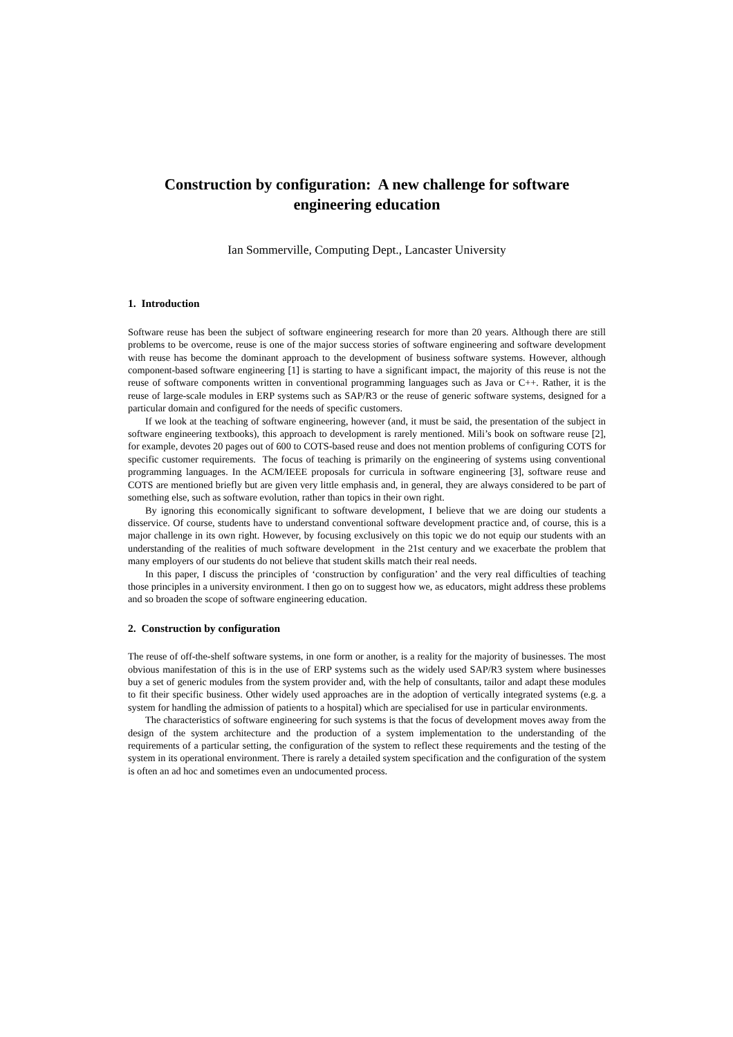Construction by configuration: A new challenge for software engineering education
Ian Sommerville, Computing Dept., Lancaster University
1. Introduction
Software reuse has been the subject of software engineering research for more than 20 years. Although there are still problems to be overcome, reuse is one of the major success stories of software engineering and software development with reuse has become the dominant approach to the development of business software systems. However, although component-based software engineering [1] is starting to have a significant impact, the majority of this reuse is not the reuse of software components written in conventional programming languages such as Java or C++. Rather, it is the reuse of large-scale modules in ERP systems such as SAP/R3 or the reuse of generic software systems, designed for a particular domain and configured for the needs of specific customers.
If we look at the teaching of software engineering, however (and, it must be said, the presentation of the subject in software engineering textbooks), this approach to development is rarely mentioned. Mili’s book on software reuse [2], for example, devotes 20 pages out of 600 to COTS-based reuse and does not mention problems of configuring COTS for specific customer requirements. The focus of teaching is primarily on the engineering of systems using conventional programming languages. In the ACM/IEEE proposals for curricula in software engineering [3], software reuse and COTS are mentioned briefly but are given very little emphasis and, in general, they are always considered to be part of something else, such as software evolution, rather than topics in their own right.
By ignoring this economically significant to software development, I believe that we are doing our students a disservice. Of course, students have to understand conventional software development practice and, of course, this is a major challenge in its own right. However, by focusing exclusively on this topic we do not equip our students with an understanding of the realities of much software development in the 21st century and we exacerbate the problem that many employers of our students do not believe that student skills match their real needs.
In this paper, I discuss the principles of ‘construction by configuration’ and the very real difficulties of teaching those principles in a university environment. I then go on to suggest how we, as educators, might address these problems and so broaden the scope of software engineering education.
2. Construction by configuration
The reuse of off-the-shelf software systems, in one form or another, is a reality for the majority of businesses. The most obvious manifestation of this is in the use of ERP systems such as the widely used SAP/R3 system where businesses buy a set of generic modules from the system provider and, with the help of consultants, tailor and adapt these modules to fit their specific business. Other widely used approaches are in the adoption of vertically integrated systems (e.g. a system for handling the admission of patients to a hospital) which are specialised for use in particular environments.
The characteristics of software engineering for such systems is that the focus of development moves away from the design of the system architecture and the production of a system implementation to the understanding of the requirements of a particular setting, the configuration of the system to reflect these requirements and the testing of the system in its operational environment. There is rarely a detailed system specification and the configuration of the system is often an ad hoc and sometimes even an undocumented process.